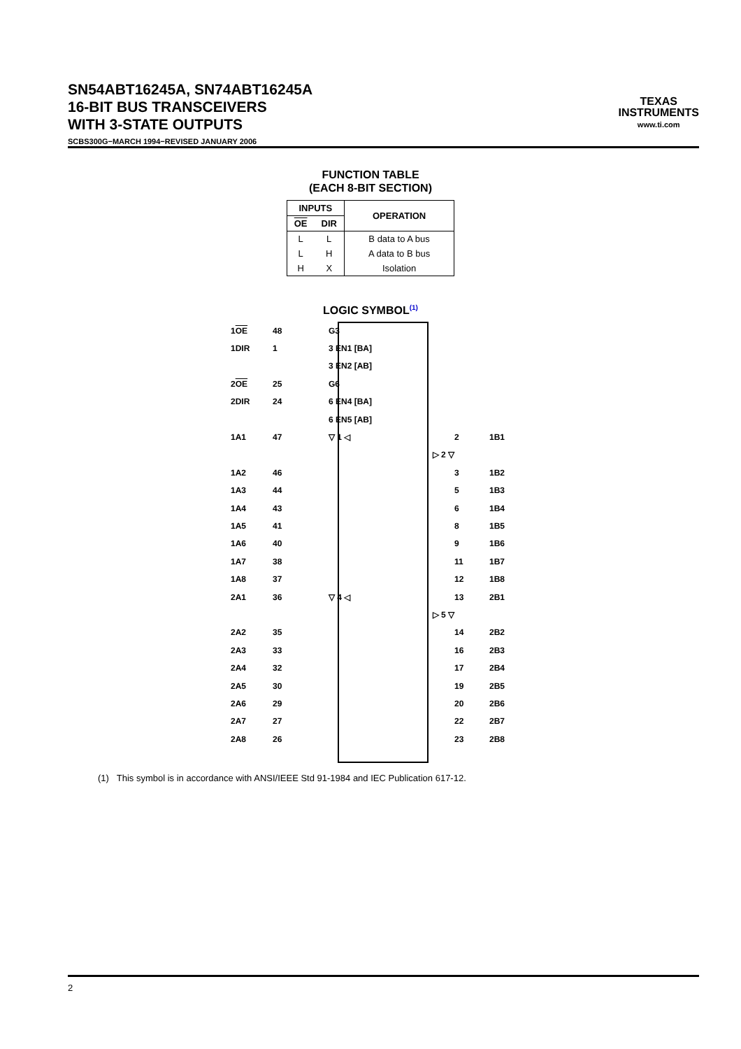SN54ABT16245A, SN74ABT16245A
16-BIT BUS TRANSCEIVERS
WITH 3-STATE OUTPUTS
SCBS300G−MARCH 1994−REVISED JANUARY 2006
TEXAS
INSTRUMENTS
www.ti.com
FUNCTION TABLE
(EACH 8-BIT SECTION)
| INPUTS | | OPERATION |
| --- | --- | --- |
| OE | DIR | |
| L | L | B data to A bus |
| L | H | A data to B bus |
| H | X | Isolation |
LOGIC SYMBOL<sup>(1)</sup>
1OE 48 G3
1DIR 1 3 EN1 [BA]
3 EN2 [AB]
2OE 25 G6
2DIR 24 6 EN4 [BA]
6 EN5 [AB]
1A1 47 ▽ 1 ◁ 2 1B1
▷ 2 ▽
1A2 46 3 1B2
1A3 44 5 1B3
1A4 43 6 1B4
1A5 41 8 1B5
1A6 40 9 1B6
1A7 38 11 1B7
1A8 37 12 1B8
2A1 36 ▽ 4 ◁ 13 2B1
▷ 5 ▽
2A2 35 14 2B2
2A3 33 16 2B3
2A4 32 17 2B4
2A5 30 19 2B5
2A6 29 20 2B6
2A7 27 22 2B7
2A8 26 23 2B8
(1) This symbol is in accordance with ANSI/IEEE Std 91-1984 and IEC Publication 617-12.
2